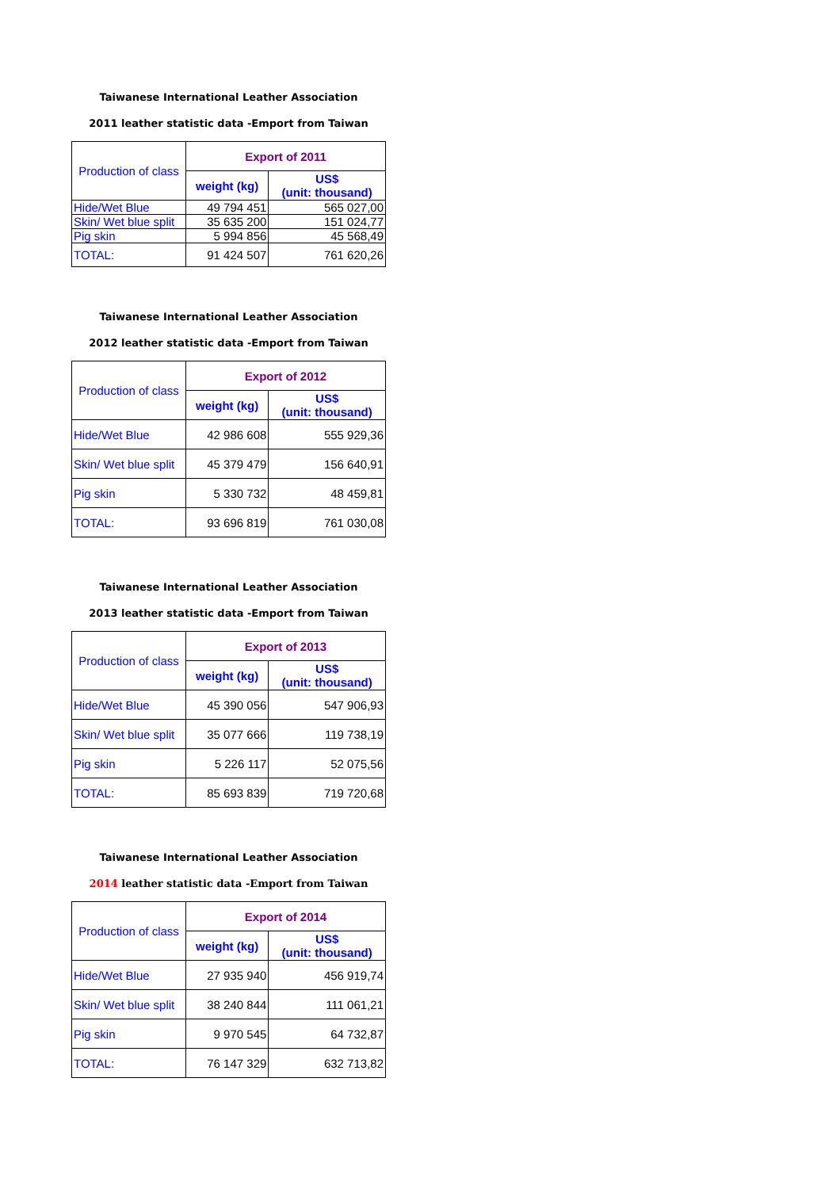Taiwanese International Leather Association
2011 leather statistic data -Emport from Taiwan
| Production of class | Export of 2011 | |
| --- | --- | --- |
| | weight (kg) | US$ (unit: thousand) |
| Hide/Wet Blue | 49 794 451 | 565 027,00 |
| Skin/ Wet blue split | 35 635 200 | 151 024,77 |
| Pig skin | 5 994 856 | 45 568,49 |
| TOTAL: | 91 424 507 | 761 620,26 |
Taiwanese International Leather Association
2012 leather statistic data -Emport from Taiwan
| Production of class | Export of 2012 | |
| --- | --- | --- |
| | weight (kg) | US$ (unit: thousand) |
| Hide/Wet Blue | 42 986 608 | 555 929,36 |
| Skin/ Wet blue split | 45 379 479 | 156 640,91 |
| Pig skin | 5 330 732 | 48 459,81 |
| TOTAL: | 93 696 819 | 761 030,08 |
Taiwanese International Leather Association
2013 leather statistic data -Emport from Taiwan
| Production of class | Export of 2013 | |
| --- | --- | --- |
| | weight (kg) | US$ (unit: thousand) |
| Hide/Wet Blue | 45 390 056 | 547 906,93 |
| Skin/ Wet blue split | 35 077 666 | 119 738,19 |
| Pig skin | 5 226 117 | 52 075,56 |
| TOTAL: | 85 693 839 | 719 720,68 |
Taiwanese International Leather Association
2014 leather statistic data -Emport from Taiwan
| Production of class | Export of 2014 | |
| --- | --- | --- |
| | weight (kg) | US$ (unit: thousand) |
| Hide/Wet Blue | 27 935 940 | 456 919,74 |
| Skin/ Wet blue split | 38 240 844 | 111 061,21 |
| Pig skin | 9 970 545 | 64 732,87 |
| TOTAL: | 76 147 329 | 632 713,82 |